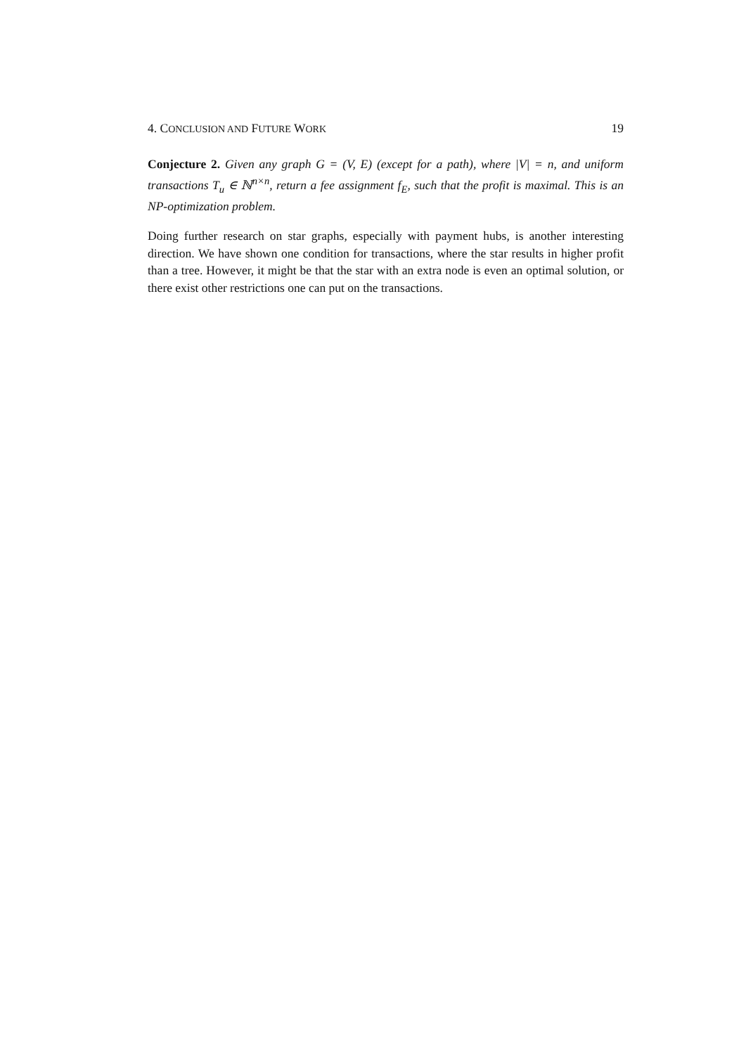4. CONCLUSION AND FUTURE WORK 19
Conjecture 2. Given any graph G = (V, E) (except for a path), where |V| = n, and uniform transactions T<sub>u</sub> ∈ ℕ<sup>n×n</sup>, return a fee assignment f<sub>E</sub>, such that the profit is maximal. This is an NP-optimization problem.
Doing further research on star graphs, especially with payment hubs, is another interesting direction. We have shown one condition for transactions, where the star results in higher profit than a tree. However, it might be that the star with an extra node is even an optimal solution, or there exist other restrictions one can put on the transactions.